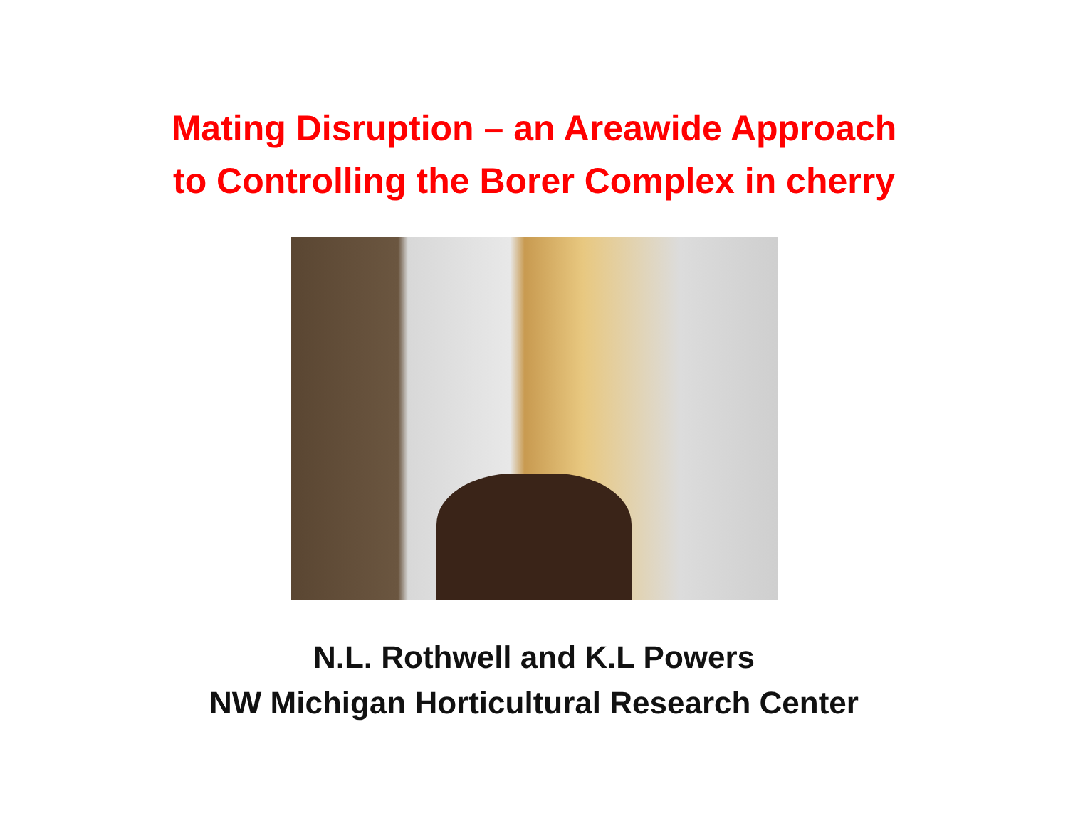Mating Disruption – an Areawide Approach
to Controlling the Borer Complex in cherry
N.L. Rothwell and K.L Powers
NW Michigan Horticultural Research Center